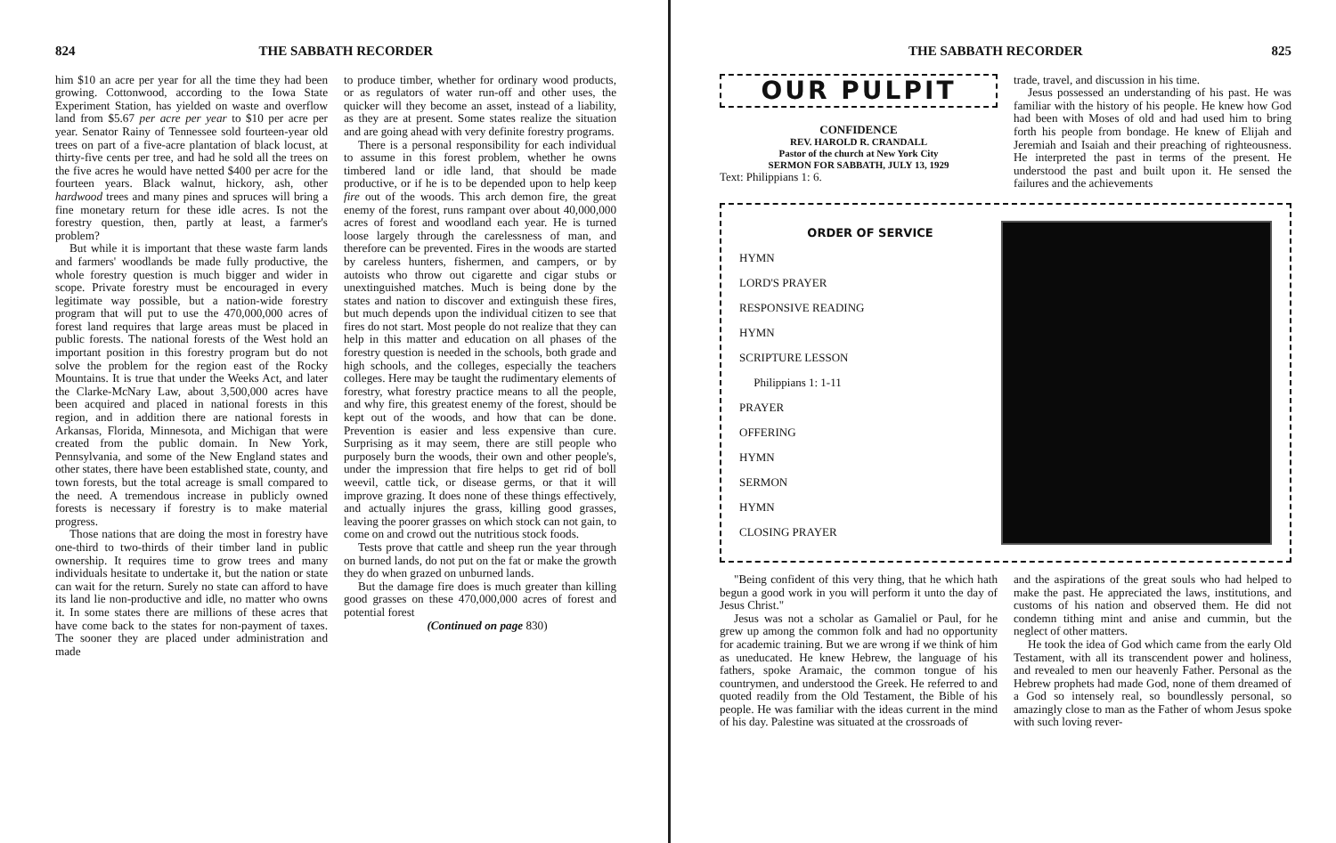824 THE SABBATH RECORDER
him $10 an acre per year for all the time they had been growing. Cottonwood, according to the Iowa State Experiment Station, has yielded on waste and overflow land from $5.67 per acre per year to $10 per acre per year. Senator Rainy of Tennessee sold fourteen-year old trees on part of a five-acre plantation of black locust, at thirty-five cents per tree, and had he sold all the trees on the five acres he would have netted $400 per acre for the fourteen years. Black walnut, hickory, ash, other hardwood trees and many pines and spruces will bring a fine monetary return for these idle acres. Is not the forestry question, then, partly at least, a farmer's problem?
But while it is important that these waste farm lands and farmers' woodlands be made fully productive, the whole forestry question is much bigger and wider in scope. Private forestry must be encouraged in every legitimate way possible, but a nation-wide forestry program that will put to use the 470,000,000 acres of forest land requires that large areas must be placed in public forests. The national forests of the West hold an important position in this forestry program but do not solve the problem for the region east of the Rocky Mountains. It is true that under the Weeks Act, and later the Clarke-McNary Law, about 3,500,000 acres have been acquired and placed in national forests in this region, and in addition there are national forests in Arkansas, Florida, Minnesota, and Michigan that were created from the public domain. In New York, Pennsylvania, and some of the New England states and other states, there have been established state, county, and town forests, but the total acreage is small compared to the need. A tremendous increase in publicly owned forests is necessary if forestry is to make material progress.
Those nations that are doing the most in forestry have one-third to two-thirds of their timber land in public ownership. It requires time to grow trees and many individuals hesitate to undertake it, but the nation or state can wait for the return. Surely no state can afford to have its land lie non-productive and idle, no matter who owns it. In some states there are millions of these acres that have come back to the states for non-payment of taxes. The sooner they are placed under administration and made
to produce timber, whether for ordinary wood products, or as regulators of water run-off and other uses, the quicker will they become an asset, instead of a liability, as they are at present. Some states realize the situation and are going ahead with very definite forestry programs.
There is a personal responsibility for each individual to assume in this forest problem, whether he owns timbered land or idle land, that should be made productive, or if he is to be depended upon to help keep fire out of the woods. This arch demon fire, the great enemy of the forest, runs rampant over about 40,000,000 acres of forest and woodland each year. He is turned loose largely through the carelessness of man, and therefore can be prevented. Fires in the woods are started by careless hunters, fishermen, and campers, or by autoists who throw out cigarette and cigar stubs or unextinguished matches. Much is being done by the states and nation to discover and extinguish these fires, but much depends upon the individual citizen to see that fires do not start. Most people do not realize that they can help in this matter and education on all phases of the forestry question is needed in the schools, both grade and high schools, and the colleges, especially the teachers colleges. Here may be taught the rudimentary elements of forestry, what forestry practice means to all the people, and why fire, this greatest enemy of the forest, should be kept out of the woods, and how that can be done. Prevention is easier and less expensive than cure. Surprising as it may seem, there are still people who purposely burn the woods, their own and other people's, under the impression that fire helps to get rid of boll weevil, cattle tick, or disease germs, or that it will improve grazing. It does none of these things effectively, and actually injures the grass, killing good grasses, leaving the poorer grasses on which stock can not gain, to come on and crowd out the nutritious stock foods.
Tests prove that cattle and sheep run the year through on burned lands, do not put on the fat or make the growth they do when grazed on unburned lands.
But the damage fire does is much greater than killing good grasses on these 470,000,000 acres of forest and potential forest
(Continued on page 830)
THE SABBATH RECORDER 825
OUR PULPIT
CONFIDENCE
REV. HAROLD R. CRANDALL
Pastor of the church at New York City
SERMON FOR SABBATH, JULY 13, 1929
Text: Philippians 1: 6.
trade, travel, and discussion in his time.
Jesus possessed an understanding of his past. He was familiar with the history of his people. He knew how God had been with Moses of old and had used him to bring forth his people from bondage. He knew of Elijah and Jeremiah and Isaiah and their preaching of righteousness. He interpreted the past in terms of the present. He understood the past and built upon it. He sensed the failures and the achievements
ORDER OF SERVICE
HYMN
LORD'S PRAYER
RESPONSIVE READING
HYMN
SCRIPTURE LESSON
Philippians 1: 1-11
PRAYER
OFFERING
HYMN
SERMON
HYMN
CLOSING PRAYER
"Being confident of this very thing, that he which hath begun a good work in you will perform it unto the day of Jesus Christ."
Jesus was not a scholar as Gamaliel or Paul, for he grew up among the common folk and had no opportunity for academic training. But we are wrong if we think of him as uneducated. He knew Hebrew, the language of his fathers, spoke Aramaic, the common tongue of his countrymen, and understood the Greek. He referred to and quoted readily from the Old Testament, the Bible of his people. He was familiar with the ideas current in the mind of his day. Palestine was situated at the crossroads of
and the aspirations of the great souls who had helped to make the past. He appreciated the laws, institutions, and customs of his nation and observed them. He did not condemn tithing mint and anise and cummin, but the neglect of other matters.
He took the idea of God which came from the early Old Testament, with all its transcendent power and holiness, and revealed to men our heavenly Father. Personal as the Hebrew prophets had made God, none of them dreamed of a God so intensely real, so boundlessly personal, so amazingly close to man as the Father of whom Jesus spoke with such loving rever-